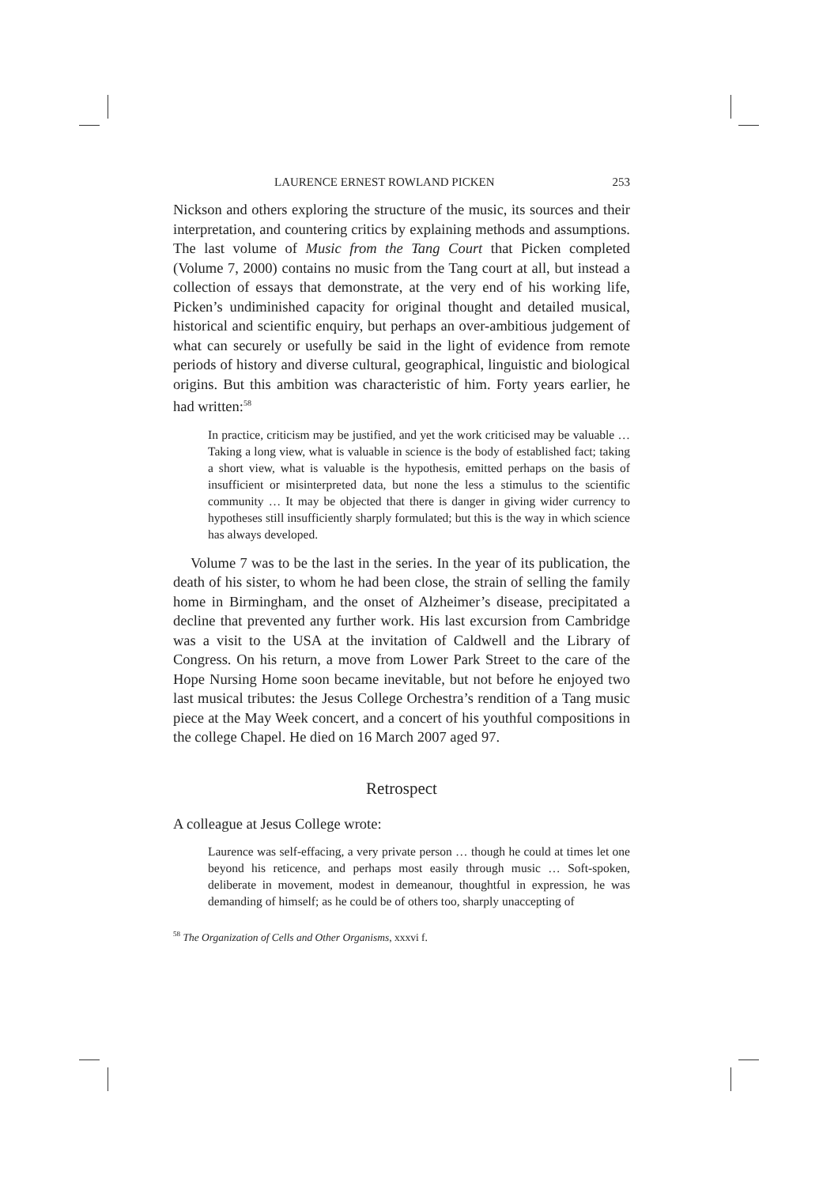LAURENCE ERNEST ROWLAND PICKEN 253
Nickson and others exploring the structure of the music, its sources and their interpretation, and countering critics by explaining methods and assumptions. The last volume of Music from the Tang Court that Picken completed (Volume 7, 2000) contains no music from the Tang court at all, but instead a collection of essays that demonstrate, at the very end of his working life, Picken’s undiminished capacity for original thought and detailed musical, historical and scientific enquiry, but perhaps an over-ambitious judgement of what can securely or usefully be said in the light of evidence from remote periods of history and diverse cultural, geographical, linguistic and biological origins. But this ambition was characteristic of him. Forty years earlier, he had written:<sup>58</sup>
In practice, criticism may be justified, and yet the work criticised may be valuable … Taking a long view, what is valuable in science is the body of established fact; taking a short view, what is valuable is the hypothesis, emitted perhaps on the basis of insufficient or misinterpreted data, but none the less a stimulus to the scientific community … It may be objected that there is danger in giving wider currency to hypotheses still insufficiently sharply formulated; but this is the way in which science has always developed.
Volume 7 was to be the last in the series. In the year of its publication, the death of his sister, to whom he had been close, the strain of selling the family home in Birmingham, and the onset of Alzheimer’s disease, precipitated a decline that prevented any further work. His last excursion from Cambridge was a visit to the USA at the invitation of Caldwell and the Library of Congress. On his return, a move from Lower Park Street to the care of the Hope Nursing Home soon became inevitable, but not before he enjoyed two last musical tributes: the Jesus College Orchestra’s rendition of a Tang music piece at the May Week concert, and a concert of his youthful compositions in the college Chapel. He died on 16 March 2007 aged 97.
Retrospect
A colleague at Jesus College wrote:
Laurence was self-effacing, a very private person … though he could at times let one beyond his reticence, and perhaps most easily through music … Soft-spoken, deliberate in movement, modest in demeanour, thoughtful in expression, he was demanding of himself; as he could be of others too, sharply unaccepting of
<sup>58</sup> The Organization of Cells and Other Organisms, xxxvi f.